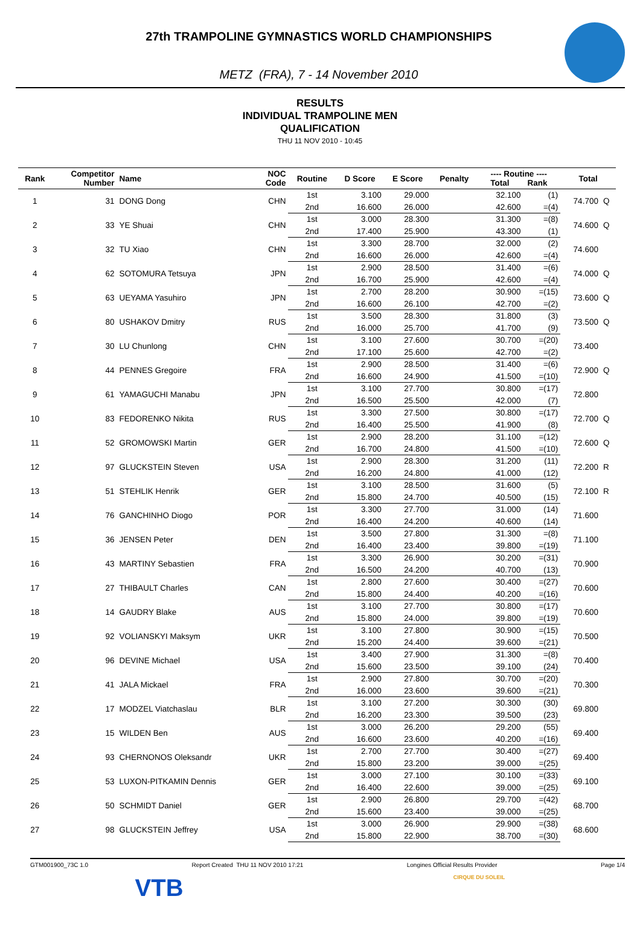27th TRAMPOLINE GYMNASTICS WORLD CHAMPIONSHIPS
METZ (FRA), 7 - 14 November 2010
RESULTS
INDIVIDUAL TRAMPOLINE MEN
QUALIFICATION
THU 11 NOV 2010 - 10:45
| Rank | Competitor Number | Name | NOC Code | Routine | D Score | E Score | Penalty | ---- Routine ---- Total Rank | | Total | |
| --- | --- | --- | --- | --- | --- | --- | --- | --- | --- | --- | --- |
| 1 | 31 | DONG Dong | CHN | 1st | 3.100 | 29.000 | | 32.100 | (1) | 74.700 | Q |
| | | | | 2nd | 16.600 | 26.000 | | 42.600 | =(4) | | |
| 2 | 33 | YE Shuai | CHN | 1st | 3.000 | 28.300 | | 31.300 | =(8) | 74.600 | Q |
| | | | | 2nd | 17.400 | 25.900 | | 43.300 | (1) | | |
| 3 | 32 | TU Xiao | CHN | 1st | 3.300 | 28.700 | | 32.000 | (2) | 74.600 | |
| | | | | 2nd | 16.600 | 26.000 | | 42.600 | =(4) | | |
| 4 | 62 | SOTOMURA Tetsuya | JPN | 1st | 2.900 | 28.500 | | 31.400 | =(6) | 74.000 | Q |
| | | | | 2nd | 16.700 | 25.900 | | 42.600 | =(4) | | |
| 5 | 63 | UEYAMA Yasuhiro | JPN | 1st | 2.700 | 28.200 | | 30.900 | =(15) | 73.600 | Q |
| | | | | 2nd | 16.600 | 26.100 | | 42.700 | =(2) | | |
| 6 | 80 | USHAKOV Dmitry | RUS | 1st | 3.500 | 28.300 | | 31.800 | (3) | 73.500 | Q |
| | | | | 2nd | 16.000 | 25.700 | | 41.700 | (9) | | |
| 7 | 30 | LU Chunlong | CHN | 1st | 3.100 | 27.600 | | 30.700 | =(20) | 73.400 | |
| | | | | 2nd | 17.100 | 25.600 | | 42.700 | =(2) | | |
| 8 | 44 | PENNES Gregoire | FRA | 1st | 2.900 | 28.500 | | 31.400 | =(6) | 72.900 | Q |
| | | | | 2nd | 16.600 | 24.900 | | 41.500 | =(10) | | |
| 9 | 61 | YAMAGUCHI Manabu | JPN | 1st | 3.100 | 27.700 | | 30.800 | =(17) | 72.800 | |
| | | | | 2nd | 16.500 | 25.500 | | 42.000 | (7) | | |
| 10 | 83 | FEDORENKO Nikita | RUS | 1st | 3.300 | 27.500 | | 30.800 | =(17) | 72.700 | Q |
| | | | | 2nd | 16.400 | 25.500 | | 41.900 | (8) | | |
| 11 | 52 | GROMOWSKI Martin | GER | 1st | 2.900 | 28.200 | | 31.100 | =(12) | 72.600 | Q |
| | | | | 2nd | 16.700 | 24.800 | | 41.500 | =(10) | | |
| 12 | 97 | GLUCKSTEIN Steven | USA | 1st | 2.900 | 28.300 | | 31.200 | (11) | 72.200 | R |
| | | | | 2nd | 16.200 | 24.800 | | 41.000 | (12) | | |
| 13 | 51 | STEHLIK Henrik | GER | 1st | 3.100 | 28.500 | | 31.600 | (5) | 72.100 | R |
| | | | | 2nd | 15.800 | 24.700 | | 40.500 | (15) | | |
| 14 | 76 | GANCHINHO Diogo | POR | 1st | 3.300 | 27.700 | | 31.000 | (14) | 71.600 | |
| | | | | 2nd | 16.400 | 24.200 | | 40.600 | (14) | | |
| 15 | 36 | JENSEN Peter | DEN | 1st | 3.500 | 27.800 | | 31.300 | =(8) | 71.100 | |
| | | | | 2nd | 16.400 | 23.400 | | 39.800 | =(19) | | |
| 16 | 43 | MARTINY Sebastien | FRA | 1st | 3.300 | 26.900 | | 30.200 | =(31) | 70.900 | |
| | | | | 2nd | 16.500 | 24.200 | | 40.700 | (13) | | |
| 17 | 27 | THIBAULT Charles | CAN | 1st | 2.800 | 27.600 | | 30.400 | =(27) | 70.600 | |
| | | | | 2nd | 15.800 | 24.400 | | 40.200 | =(16) | | |
| 18 | 14 | GAUDRY Blake | AUS | 1st | 3.100 | 27.700 | | 30.800 | =(17) | 70.600 | |
| | | | | 2nd | 15.800 | 24.000 | | 39.800 | =(19) | | |
| 19 | 92 | VOLIANSKYI Maksym | UKR | 1st | 3.100 | 27.800 | | 30.900 | =(15) | 70.500 | |
| | | | | 2nd | 15.200 | 24.400 | | 39.600 | =(21) | | |
| 20 | 96 | DEVINE Michael | USA | 1st | 3.400 | 27.900 | | 31.300 | =(8) | 70.400 | |
| | | | | 2nd | 15.600 | 23.500 | | 39.100 | (24) | | |
| 21 | 41 | JALA Mickael | FRA | 1st | 2.900 | 27.800 | | 30.700 | =(20) | 70.300 | |
| | | | | 2nd | 16.000 | 23.600 | | 39.600 | =(21) | | |
| 22 | 17 | MODZEL Viatchaslau | BLR | 1st | 3.100 | 27.200 | | 30.300 | (30) | 69.800 | |
| | | | | 2nd | 16.200 | 23.300 | | 39.500 | (23) | | |
| 23 | 15 | WILDEN Ben | AUS | 1st | 3.000 | 26.200 | | 29.200 | (55) | 69.400 | |
| | | | | 2nd | 16.600 | 23.600 | | 40.200 | =(16) | | |
| 24 | 93 | CHERNONOS Oleksandr | UKR | 1st | 2.700 | 27.700 | | 30.400 | =(27) | 69.400 | |
| | | | | 2nd | 15.800 | 23.200 | | 39.000 | =(25) | | |
| 25 | 53 | LUXON-PITKAMIN Dennis | GER | 1st | 3.000 | 27.100 | | 30.100 | =(33) | 69.100 | |
| | | | | 2nd | 16.400 | 22.600 | | 39.000 | =(25) | | |
| 26 | 50 | SCHMIDT Daniel | GER | 1st | 2.900 | 26.800 | | 29.700 | =(42) | 68.700 | |
| | | | | 2nd | 15.600 | 23.400 | | 39.000 | =(25) | | |
| 27 | 98 | GLUCKSTEIN Jeffrey | USA | 1st | 3.000 | 26.900 | | 29.900 | =(38) | 68.600 | |
| | | | | 2nd | 15.800 | 22.900 | | 38.700 | =(30) | | |
GTM001900_73C 1.0 Report Created THU 11 NOV 2010 17:21 Longines Official Results Provider Page 1/4
VTB CIRQUE DU SOLEIL